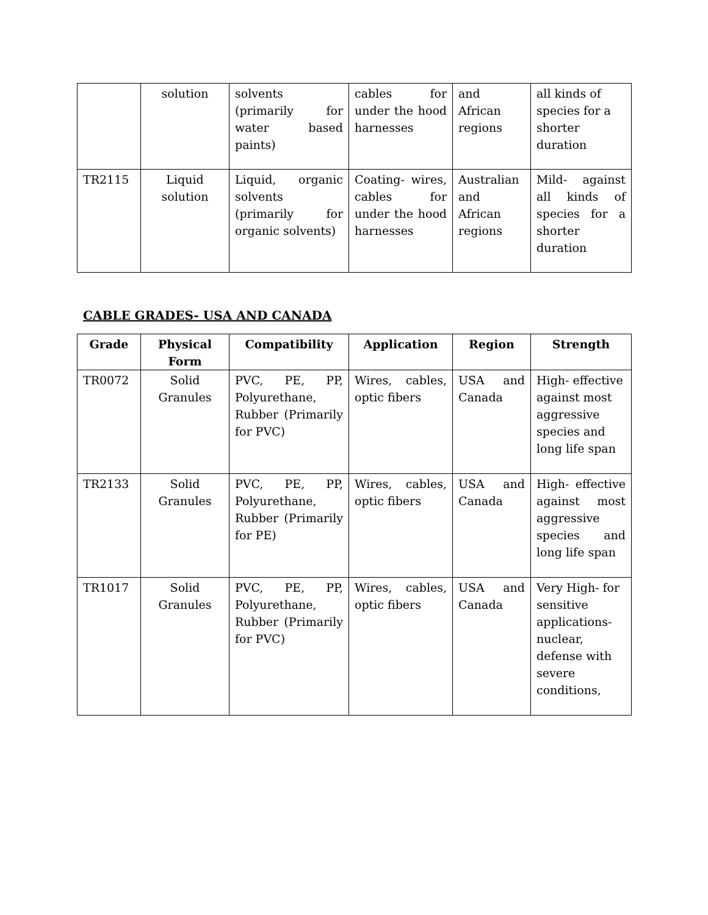| | solution | solvents (primarily for water based paints) | cables for under the hood harnesses | and African regions | all kinds of species for a shorter duration |
| TR2115 | Liquid solution | Liquid, organic solvents (primarily for organic solvents) | Coating- wires, cables for under the hood harnesses | Australian and African regions | Mild- against all kinds of species for a shorter duration |
CABLE GRADES- USA AND CANADA
| Grade | Physical Form | Compatibility | Application | Region | Strength |
| --- | --- | --- | --- | --- | --- |
| TR0072 | Solid Granules | PVC, PE, PP, Polyurethane, Rubber (Primarily for PVC) | Wires, cables, optic fibers | USA and Canada | High- effective against most aggressive species and long life span |
| TR2133 | Solid Granules | PVC, PE, PP, Polyurethane, Rubber (Primarily for PE) | Wires, cables, optic fibers | USA and Canada | High- effective against most aggressive species and long life span |
| TR1017 | Solid Granules | PVC, PE, PP, Polyurethane, Rubber (Primarily for PVC) | Wires, cables, optic fibers | USA and Canada | Very High- for sensitive applications- nuclear, defense with severe conditions, |